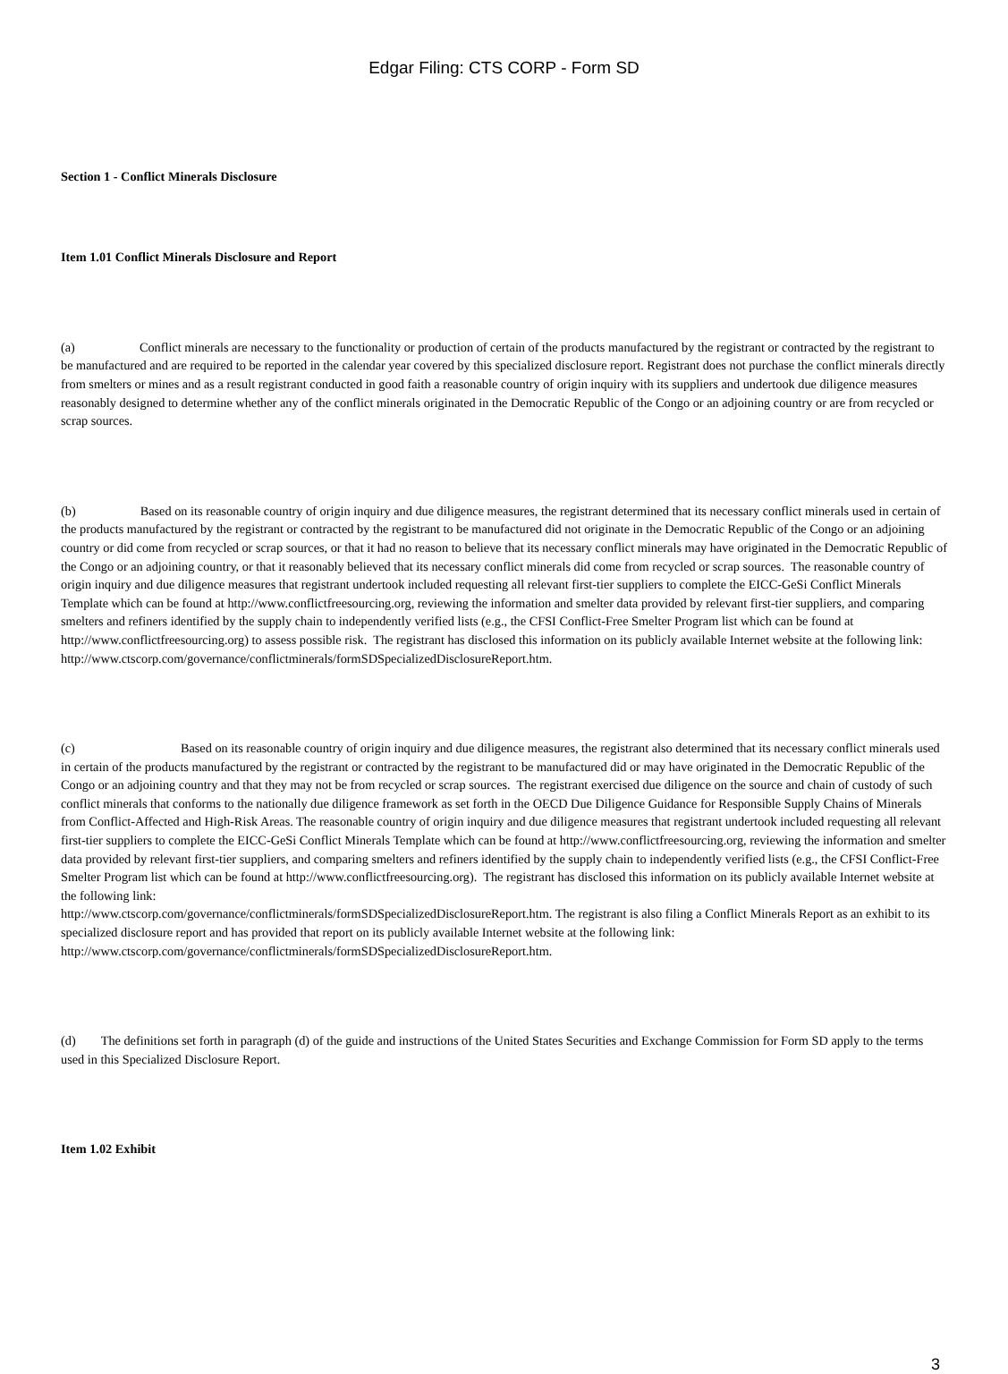Edgar Filing: CTS CORP - Form SD
Section 1 - Conflict Minerals Disclosure
Item 1.01 Conflict Minerals Disclosure and Report
(a) Conflict minerals are necessary to the functionality or production of certain of the products manufactured by the registrant or contracted by the registrant to be manufactured and are required to be reported in the calendar year covered by this specialized disclosure report. Registrant does not purchase the conflict minerals directly from smelters or mines and as a result registrant conducted in good faith a reasonable country of origin inquiry with its suppliers and undertook due diligence measures reasonably designed to determine whether any of the conflict minerals originated in the Democratic Republic of the Congo or an adjoining country or are from recycled or scrap sources.
(b) Based on its reasonable country of origin inquiry and due diligence measures, the registrant determined that its necessary conflict minerals used in certain of the products manufactured by the registrant or contracted by the registrant to be manufactured did not originate in the Democratic Republic of the Congo or an adjoining country or did come from recycled or scrap sources, or that it had no reason to believe that its necessary conflict minerals may have originated in the Democratic Republic of the Congo or an adjoining country, or that it reasonably believed that its necessary conflict minerals did come from recycled or scrap sources. The reasonable country of origin inquiry and due diligence measures that registrant undertook included requesting all relevant first-tier suppliers to complete the EICC-GeSi Conflict Minerals Template which can be found at http://www.conflictfreesourcing.org, reviewing the information and smelter data provided by relevant first-tier suppliers, and comparing smelters and refiners identified by the supply chain to independently verified lists (e.g., the CFSI Conflict-Free Smelter Program list which can be found at http://www.conflictfreesourcing.org) to assess possible risk. The registrant has disclosed this information on its publicly available Internet website at the following link:
http://www.ctscorp.com/governance/conflictminerals/formSDSpecializedDisclosureReport.htm.
(c) Based on its reasonable country of origin inquiry and due diligence measures, the registrant also determined that its necessary conflict minerals used in certain of the products manufactured by the registrant or contracted by the registrant to be manufactured did or may have originated in the Democratic Republic of the Congo or an adjoining country and that they may not be from recycled or scrap sources. The registrant exercised due diligence on the source and chain of custody of such conflict minerals that conforms to the nationally due diligence framework as set forth in the OECD Due Diligence Guidance for Responsible Supply Chains of Minerals from Conflict-Affected and High-Risk Areas. The reasonable country of origin inquiry and due diligence measures that registrant undertook included requesting all relevant first-tier suppliers to complete the EICC-GeSi Conflict Minerals Template which can be found at http://www.conflictfreesourcing.org, reviewing the information and smelter data provided by relevant first-tier suppliers, and comparing smelters and refiners identified by the supply chain to independently verified lists (e.g., the CFSI Conflict-Free Smelter Program list which can be found at http://www.conflictfreesourcing.org). The registrant has disclosed this information on its publicly available Internet website at the following link:
http://www.ctscorp.com/governance/conflictminerals/formSDSpecializedDisclosureReport.htm. The registrant is also filing a Conflict Minerals Report as an exhibit to its specialized disclosure report and has provided that report on its publicly available Internet website at the following link: http://www.ctscorp.com/governance/conflictminerals/formSDSpecializedDisclosureReport.htm.
(d) The definitions set forth in paragraph (d) of the guide and instructions of the United States Securities and Exchange Commission for Form SD apply to the terms used in this Specialized Disclosure Report.
Item 1.02 Exhibit
3